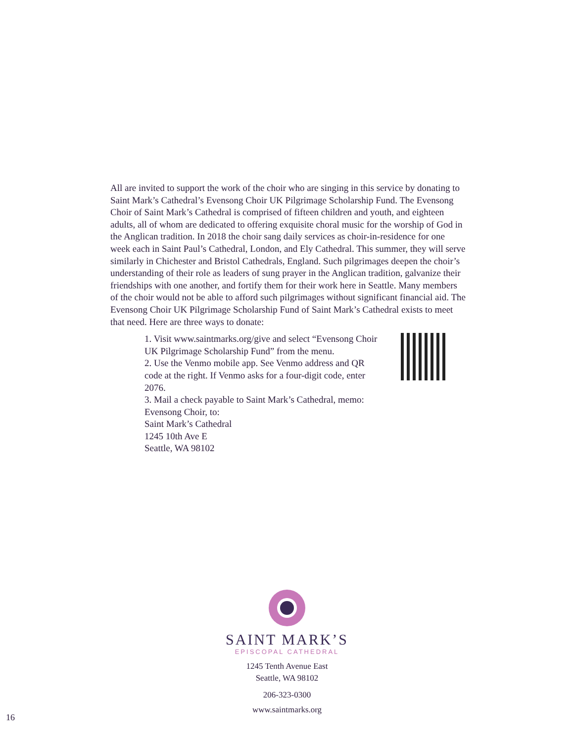All are invited to support the work of the choir who are singing in this service by donating to Saint Mark’s Cathedral’s Evensong Choir UK Pilgrimage Scholarship Fund. The Evensong Choir of Saint Mark’s Cathedral is comprised of fifteen children and youth, and eighteen adults, all of whom are dedicated to offering exquisite choral music for the worship of God in the Anglican tradition. In 2018 the choir sang daily services as choir-in-residence for one week each in Saint Paul’s Cathedral, London, and Ely Cathedral. This summer, they will serve similarly in Chichester and Bristol Cathedrals, England. Such pilgrimages deepen the choir’s understanding of their role as leaders of sung prayer in the Anglican tradition, galvanize their friendships with one another, and fortify them for their work here in Seattle. Many members of the choir would not be able to afford such pilgrimages without significant financial aid. The Evensong Choir UK Pilgrimage Scholarship Fund of Saint Mark’s Cathedral exists to meet that need. Here are three ways to donate:
1. Visit www.saintmarks.org/give and select “Evensong Choir UK Pilgrimage Scholarship Fund” from the menu.
2. Use the Venmo mobile app. See Venmo address and QR code at the right. If Venmo asks for a four-digit code, enter 2076.
3. Mail a check payable to Saint Mark’s Cathedral, memo: Evensong Choir, to:
Saint Mark’s Cathedral
1245 10th Ave E
Seattle, WA 98102
SAINT MARK’S
EPISCOPAL CATHEDRAL
1245 Tenth Avenue East
Seattle, WA 98102
206-323-0300
www.saintmarks.org
16